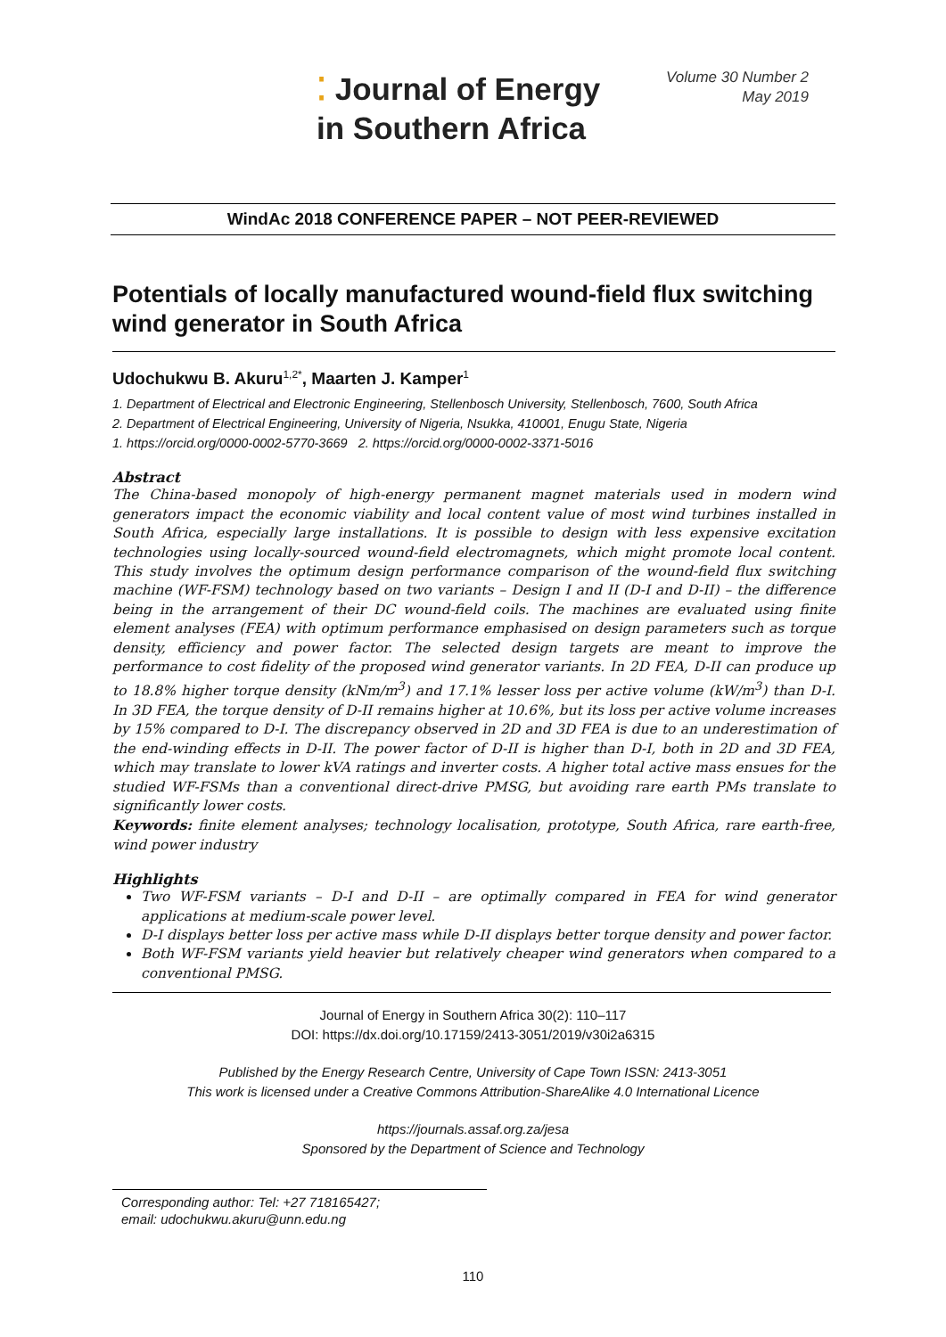⁚ Journal of Energy
in Southern Africa
Volume 30 Number 2
May 2019
WindAc 2018 CONFERENCE PAPER – NOT PEER-REVIEWED
Potentials of locally manufactured wound-field flux switching wind generator in South Africa
Udochukwu B. Akuru<sup>1,2*</sup>, Maarten J. Kamper<sup>1</sup>
1. Department of Electrical and Electronic Engineering, Stellenbosch University, Stellenbosch, 7600, South Africa
2. Department of Electrical Engineering, University of Nigeria, Nsukka, 410001, Enugu State, Nigeria
1. https://orcid.org/0000-0002-5770-3669 2. https://orcid.org/0000-0002-3371-5016
Abstract
The China-based monopoly of high-energy permanent magnet materials used in modern wind generators impact the economic viability and local content value of most wind turbines installed in South Africa, especially large installations. It is possible to design with less expensive excitation technologies using locally-sourced wound-field electromagnets, which might promote local content. This study involves the optimum design performance comparison of the wound-field flux switching machine (WF-FSM) technology based on two variants – Design I and II (D-I and D-II) – the difference being in the arrangement of their DC wound-field coils. The machines are evaluated using finite element analyses (FEA) with optimum performance emphasised on design parameters such as torque density, efficiency and power factor. The selected design targets are meant to improve the performance to cost fidelity of the proposed wind generator variants. In 2D FEA, D-II can produce up to 18.8% higher torque density (kNm/m<sup>3</sup>) and 17.1% lesser loss per active volume (kW/m<sup>3</sup>) than D-I. In 3D FEA, the torque density of D-II remains higher at 10.6%, but its loss per active volume increases by 15% compared to D-I. The discrepancy observed in 2D and 3D FEA is due to an underestimation of the end-winding effects in D-II. The power factor of D-II is higher than D-I, both in 2D and 3D FEA, which may translate to lower kVA ratings and inverter costs. A higher total active mass ensues for the studied WF-FSMs than a conventional direct-drive PMSG, but avoiding rare earth PMs translate to significantly lower costs.
Keywords: finite element analyses; technology localisation, prototype, South Africa, rare earth-free, wind power industry
Highlights
Two WF-FSM variants – D-I and D-II – are optimally compared in FEA for wind generator applications at medium-scale power level.
D-I displays better loss per active mass while D-II displays better torque density and power factor.
Both WF-FSM variants yield heavier but relatively cheaper wind generators when compared to a conventional PMSG.
Journal of Energy in Southern Africa 30(2): 110–117
DOI: https://dx.doi.org/10.17159/2413-3051/2019/v30i2a6315
Published by the Energy Research Centre, University of Cape Town ISSN: 2413-3051
This work is licensed under a Creative Commons Attribution-ShareAlike 4.0 International Licence
https://journals.assaf.org.za/jesa
Sponsored by the Department of Science and Technology
Corresponding author: Tel: +27 718165427;
email: udochukwu.akuru@unn.edu.ng
110